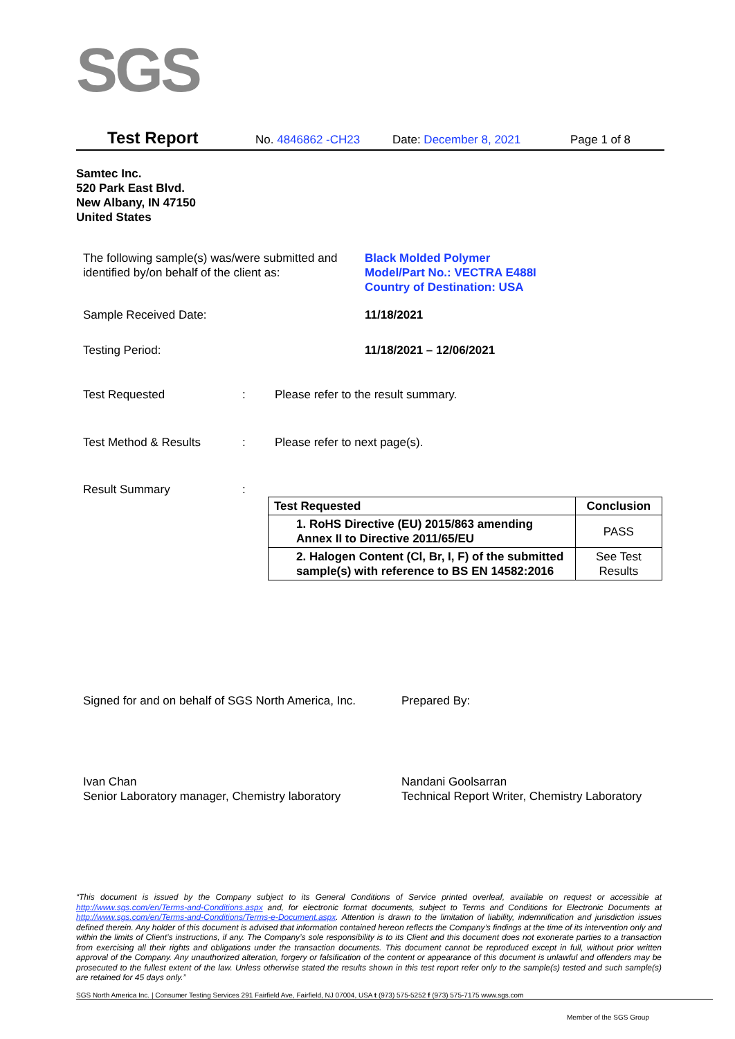SGS
Test Report No. 4846862 -CH23 Date: December 8, 2021 Page 1 of 8
Samtec Inc.
520 Park East Blvd.
New Albany, IN 47150
United States
The following sample(s) was/were submitted and identified by/on behalf of the client as:
Black Molded Polymer
Model/Part No.: VECTRA E488I
Country of Destination: USA
Sample Received Date: 11/18/2021
Testing Period: 11/18/2021 – 12/06/2021
Test Requested : Please refer to the result summary.
Test Method & Results : Please refer to next page(s).
Result Summary :
| Test Requested | Conclusion |
| --- | --- |
| 1. RoHS Directive (EU) 2015/863 amending Annex II to Directive 2011/65/EU | PASS |
| 2. Halogen Content (Cl, Br, I, F) of the submitted sample(s) with reference to BS EN 14582:2016 | See Test Results |
Signed for and on behalf of SGS North America, Inc.
Prepared By:
Ivan Chan
Senior Laboratory manager, Chemistry laboratory
Nandani Goolsarran
Technical Report Writer, Chemistry Laboratory
“This document is issued by the Company subject to its General Conditions of Service printed overleaf, available on request or accessible at http://www.sgs.com/en/Terms-and-Conditions.aspx and, for electronic format documents, subject to Terms and Conditions for Electronic Documents at http://www.sgs.com/en/Terms-and-Conditions/Terms-e-Document.aspx. Attention is drawn to the limitation of liability, indemnification and jurisdiction issues defined therein. Any holder of this document is advised that information contained hereon reflects the Company’s findings at the time of its intervention only and within the limits of Client’s instructions, if any. The Company’s sole responsibility is to its Client and this document does not exonerate parties to a transaction from exercising all their rights and obligations under the transaction documents. This document cannot be reproduced except in full, without prior written approval of the Company. Any unauthorized alteration, forgery or falsification of the content or appearance of this document is unlawful and offenders may be prosecuted to the fullest extent of the law. Unless otherwise stated the results shown in this test report refer only to the sample(s) tested and such sample(s) are retained for 45 days only.”
SGS North America Inc. | Consumer Testing Services 291 Fairfield Ave, Fairfield, NJ 07004, USA t (973) 575-5252 f (973) 575-7175 www.sgs.com
Member of the SGS Group